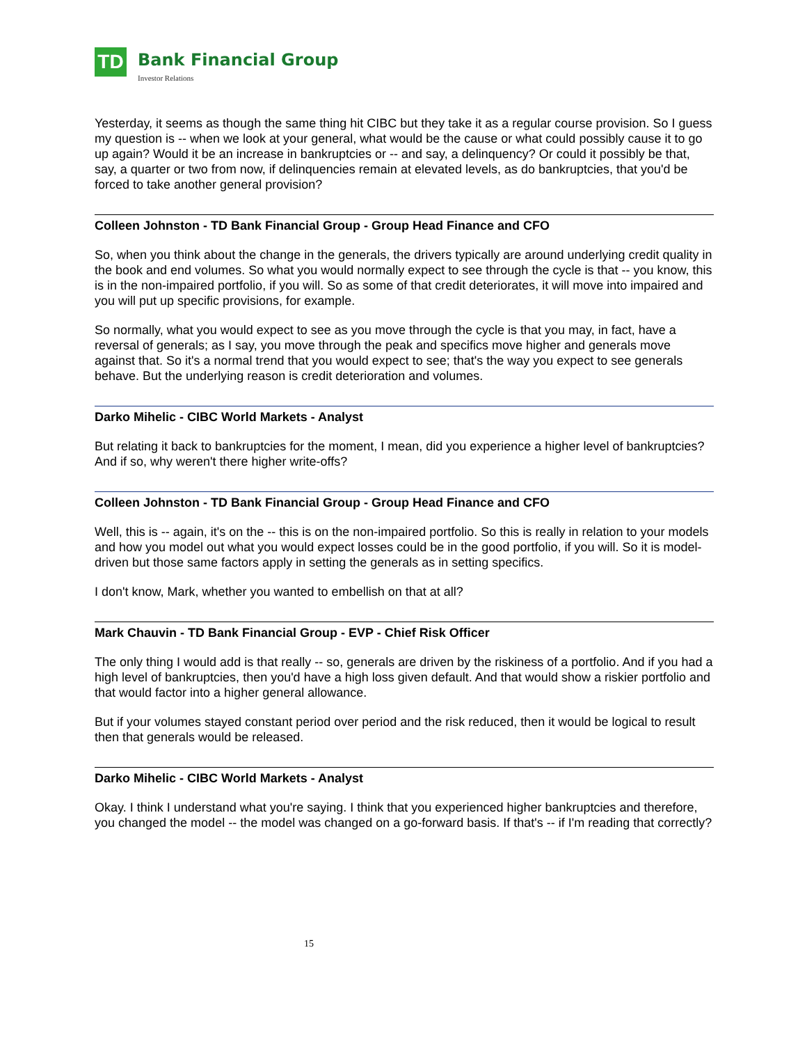TD
Bank Financial Group
Investor Relations
Yesterday, it seems as though the same thing hit CIBC but they take it as a regular course provision. So I guess my question is -- when we look at your general, what would be the cause or what could possibly cause it to go up again? Would it be an increase in bankruptcies or -- and say, a delinquency? Or could it possibly be that, say, a quarter or two from now, if delinquencies remain at elevated levels, as do bankruptcies, that you'd be forced to take another general provision?
Colleen Johnston - TD Bank Financial Group - Group Head Finance and CFO
So, when you think about the change in the generals, the drivers typically are around underlying credit quality in the book and end volumes. So what you would normally expect to see through the cycle is that -- you know, this is in the non-impaired portfolio, if you will. So as some of that credit deteriorates, it will move into impaired and you will put up specific provisions, for example.
So normally, what you would expect to see as you move through the cycle is that you may, in fact, have a reversal of generals; as I say, you move through the peak and specifics move higher and generals move against that. So it's a normal trend that you would expect to see; that's the way you expect to see generals behave. But the underlying reason is credit deterioration and volumes.
Darko Mihelic - CIBC World Markets - Analyst
But relating it back to bankruptcies for the moment, I mean, did you experience a higher level of bankruptcies? And if so, why weren't there higher write-offs?
Colleen Johnston - TD Bank Financial Group - Group Head Finance and CFO
Well, this is -- again, it's on the -- this is on the non-impaired portfolio. So this is really in relation to your models and how you model out what you would expect losses could be in the good portfolio, if you will. So it is model-driven but those same factors apply in setting the generals as in setting specifics.
I don't know, Mark, whether you wanted to embellish on that at all?
Mark Chauvin - TD Bank Financial Group - EVP - Chief Risk Officer
The only thing I would add is that really -- so, generals are driven by the riskiness of a portfolio. And if you had a high level of bankruptcies, then you'd have a high loss given default. And that would show a riskier portfolio and that would factor into a higher general allowance.
But if your volumes stayed constant period over period and the risk reduced, then it would be logical to result then that generals would be released.
Darko Mihelic - CIBC World Markets - Analyst
Okay. I think I understand what you're saying. I think that you experienced higher bankruptcies and therefore, you changed the model -- the model was changed on a go-forward basis. If that's -- if I'm reading that correctly?
15